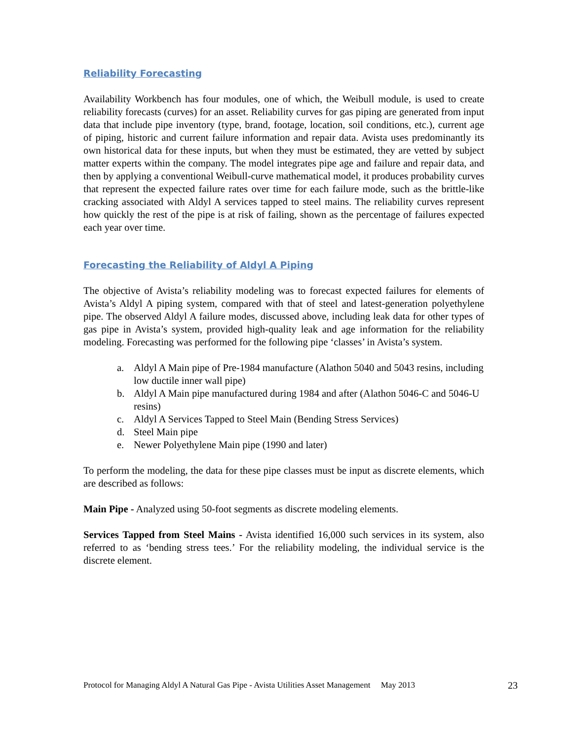Reliability Forecasting
Availability Workbench has four modules, one of which, the Weibull module, is used to create reliability forecasts (curves) for an asset. Reliability curves for gas piping are generated from input data that include pipe inventory (type, brand, footage, location, soil conditions, etc.), current age of piping, historic and current failure information and repair data. Avista uses predominantly its own historical data for these inputs, but when they must be estimated, they are vetted by subject matter experts within the company. The model integrates pipe age and failure and repair data, and then by applying a conventional Weibull-curve mathematical model, it produces probability curves that represent the expected failure rates over time for each failure mode, such as the brittle-like cracking associated with Aldyl A services tapped to steel mains. The reliability curves represent how quickly the rest of the pipe is at risk of failing, shown as the percentage of failures expected each year over time.
Forecasting the Reliability of Aldyl A Piping
The objective of Avista’s reliability modeling was to forecast expected failures for elements of Avista’s Aldyl A piping system, compared with that of steel and latest-generation polyethylene pipe. The observed Aldyl A failure modes, discussed above, including leak data for other types of gas pipe in Avista’s system, provided high-quality leak and age information for the reliability modeling. Forecasting was performed for the following pipe ‘classes’ in Avista’s system.
a. Aldyl A Main pipe of Pre-1984 manufacture (Alathon 5040 and 5043 resins, including low ductile inner wall pipe)
b. Aldyl A Main pipe manufactured during 1984 and after (Alathon 5046-C and 5046-U resins)
c. Aldyl A Services Tapped to Steel Main (Bending Stress Services)
d. Steel Main pipe
e. Newer Polyethylene Main pipe (1990 and later)
To perform the modeling, the data for these pipe classes must be input as discrete elements, which are described as follows:
Main Pipe - Analyzed using 50-foot segments as discrete modeling elements.
Services Tapped from Steel Mains - Avista identified 16,000 such services in its system, also referred to as ‘bending stress tees.’ For the reliability modeling, the individual service is the discrete element.
Protocol for Managing Aldyl A Natural Gas Pipe - Avista Utilities Asset Management May 2013 23